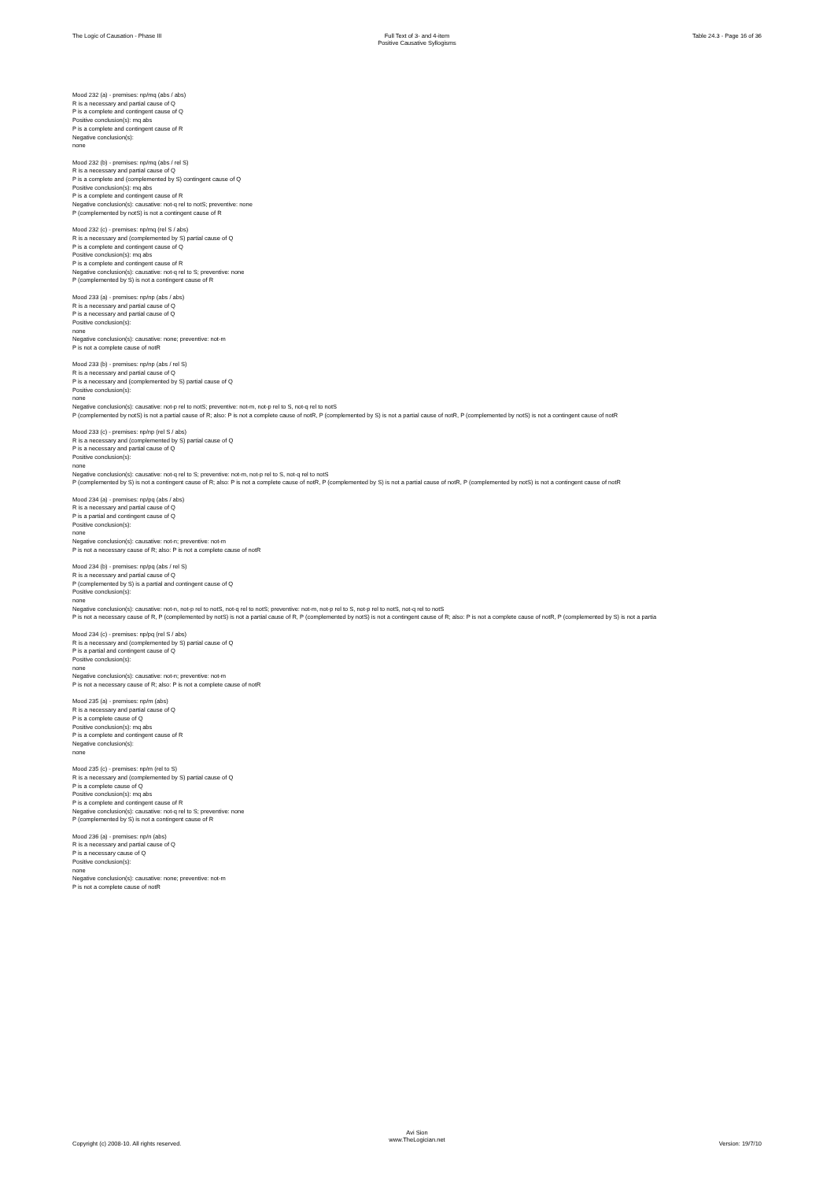The Logic of Causation - Phase III
Full Text of 3- and 4-item
Positive Causative Syllogisms
Table 24.3 - Page 16 of 36
Mood 232 (a) - premises: np/mq (abs / abs)
R is a necessary and partial cause of Q
P is a complete and contingent cause of Q
Positive conclusion(s): mq abs
P is a complete and contingent cause of R
Negative conclusion(s):
none
Mood 232 (b) - premises: np/mq (abs / rel S)
R is a necessary and partial cause of Q
P is a complete and (complemented by S) contingent cause of Q
Positive conclusion(s): mq abs
P is a complete and contingent cause of R
Negative conclusion(s): causative: not-q rel to notS; preventive: none
P (complemented by notS) is not a contingent cause of R
Mood 232 (c) - premises: np/mq (rel S / abs)
R is a necessary and (complemented by S) partial cause of Q
P is a complete and contingent cause of Q
Positive conclusion(s): mq abs
P is a complete and contingent cause of R
Negative conclusion(s): causative: not-q rel to S; preventive: none
P (complemented by S) is not a contingent cause of R
Mood 233 (a) - premises: np/np (abs / abs)
R is a necessary and partial cause of Q
P is a necessary and partial cause of Q
Positive conclusion(s):
none
Negative conclusion(s): causative: none; preventive: not-m
P is not a complete cause of notR
Mood 233 (b) - premises: np/np (abs / rel S)
R is a necessary and partial cause of Q
P is a necessary and (complemented by S) partial cause of Q
Positive conclusion(s):
none
Negative conclusion(s): causative: not-p rel to notS; preventive: not-m, not-p rel to S, not-q rel to notS
P (complemented by notS) is not a partial cause of R; also: P is not a complete cause of notR, P (complemented by S) is not a partial cause of notR, P (complemented by notS) is not a contingent cause of notR
Mood 233 (c) - premises: np/np (rel S / abs)
R is a necessary and (complemented by S) partial cause of Q
P is a necessary and partial cause of Q
Positive conclusion(s):
none
Negative conclusion(s): causative: not-q rel to S; preventive: not-m, not-p rel to S, not-q rel to notS
P (complemented by S) is not a contingent cause of R; also: P is not a complete cause of notR, P (complemented by S) is not a partial cause of notR, P (complemented by notS) is not a contingent cause of notR
Mood 234 (a) - premises: np/pq (abs / abs)
R is a necessary and partial cause of Q
P is a partial and contingent cause of Q
Positive conclusion(s):
none
Negative conclusion(s): causative: not-n; preventive: not-m
P is not a necessary cause of R; also: P is not a complete cause of notR
Mood 234 (b) - premises: np/pq (abs / rel S)
R is a necessary and partial cause of Q
P (complemented by S) is a partial and contingent cause of Q
Positive conclusion(s):
none
Negative conclusion(s): causative: not-n, not-p rel to notS, not-q rel to notS; preventive: not-m, not-p rel to S, not-p rel to notS, not-q rel to notS
P is not a necessary cause of R, P (complemented by notS) is not a partial cause of R, P (complemented by notS) is not a contingent cause of R; also: P is not a complete cause of notR, P (complemented by S) is not a partia
Mood 234 (c) - premises: np/pq (rel S / abs)
R is a necessary and (complemented by S) partial cause of Q
P is a partial and contingent cause of Q
Positive conclusion(s):
none
Negative conclusion(s): causative: not-n; preventive: not-m
P is not a necessary cause of R; also: P is not a complete cause of notR
Mood 235 (a) - premises: np/m (abs)
R is a necessary and partial cause of Q
P is a complete cause of Q
Positive conclusion(s): mq abs
P is a complete and contingent cause of R
Negative conclusion(s):
none
Mood 235 (c) - premises: np/m (rel to S)
R is a necessary and (complemented by S) partial cause of Q
P is a complete cause of Q
Positive conclusion(s): mq abs
P is a complete and contingent cause of R
Negative conclusion(s): causative: not-q rel to S; preventive: none
P (complemented by S) is not a contingent cause of R
Mood 236 (a) - premises: np/n (abs)
R is a necessary and partial cause of Q
P is a necessary cause of Q
Positive conclusion(s):
none
Negative conclusion(s): causative: none; preventive: not-m
P is not a complete cause of notR
Copyright (c) 2008-10. All rights reserved.
Avi Sion
www.TheLogician.net
Version: 19/7/10